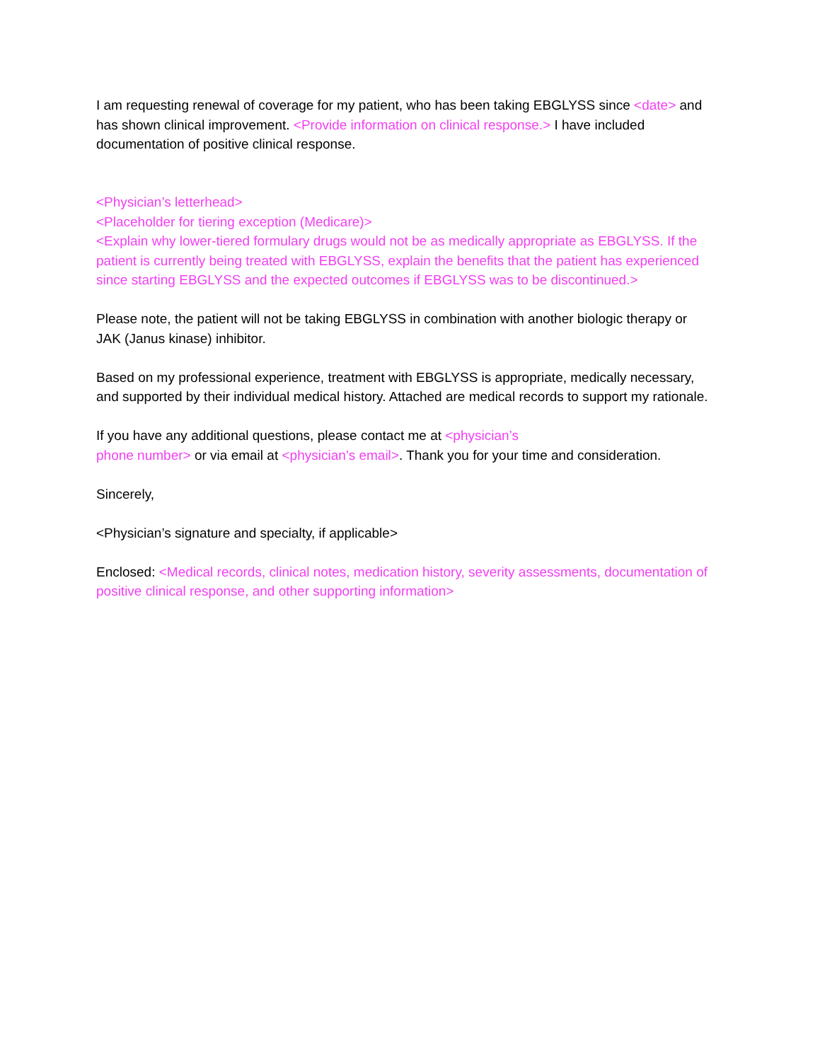I am requesting renewal of coverage for my patient, who has been taking EBGLYSS since <date> and has shown clinical improvement. <Provide information on clinical response.> I have included documentation of positive clinical response.
<Physician’s letterhead>
<Placeholder for tiering exception (Medicare)>
<Explain why lower-tiered formulary drugs would not be as medically appropriate as EBGLYSS. If the patient is currently being treated with EBGLYSS, explain the benefits that the patient has experienced since starting EBGLYSS and the expected outcomes if EBGLYSS was to be discontinued.>
Please note, the patient will not be taking EBGLYSS in combination with another biologic therapy or JAK (Janus kinase) inhibitor.
Based on my professional experience, treatment with EBGLYSS is appropriate, medically necessary, and supported by their individual medical history. Attached are medical records to support my rationale.
If you have any additional questions, please contact me at <physician’s
phone number> or via email at <physician’s email>. Thank you for your time and consideration.
Sincerely,
<Physician’s signature and specialty, if applicable>
Enclosed: <Medical records, clinical notes, medication history, severity assessments, documentation of positive clinical response, and other supporting information>